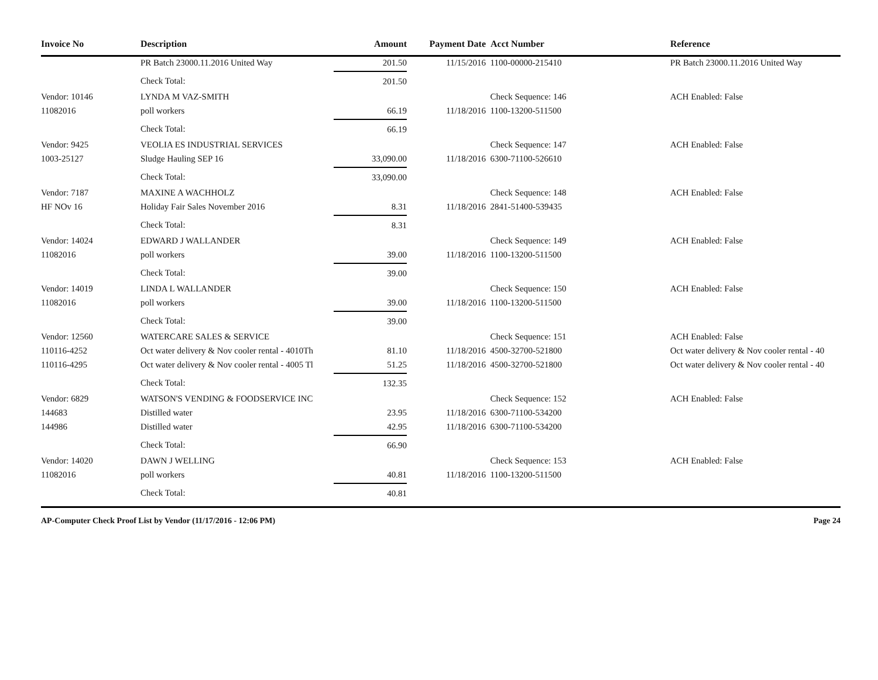| Invoice No | Description | Amount | Payment Date | Acct Number | Reference |
| --- | --- | --- | --- | --- | --- |
| | PR Batch 23000.11.2016 United Way | 201.50 | 11/15/2016 | 1100-00000-215410 | PR Batch 23000.11.2016 United Way |
| | Check Total: | 201.50 | | | |
| Vendor: 10146 | LYNDA M VAZ-SMITH | | | Check Sequence: 146 | ACH Enabled: False |
| 11082016 | poll workers | 66.19 | 11/18/2016 | 1100-13200-511500 | |
| | Check Total: | 66.19 | | | |
| Vendor: 9425 | VEOLIA ES INDUSTRIAL SERVICES | | | Check Sequence: 147 | ACH Enabled: False |
| 1003-25127 | Sludge Hauling SEP 16 | 33,090.00 | 11/18/2016 | 6300-71100-526610 | |
| | Check Total: | 33,090.00 | | | |
| Vendor: 7187 | MAXINE A WACHHOLZ | | | Check Sequence: 148 | ACH Enabled: False |
| HF NOv 16 | Holiday Fair Sales November 2016 | 8.31 | 11/18/2016 | 2841-51400-539435 | |
| | Check Total: | 8.31 | | | |
| Vendor: 14024 | EDWARD J WALLANDER | | | Check Sequence: 149 | ACH Enabled: False |
| 11082016 | poll workers | 39.00 | 11/18/2016 | 1100-13200-511500 | |
| | Check Total: | 39.00 | | | |
| Vendor: 14019 | LINDA L WALLANDER | | | Check Sequence: 150 | ACH Enabled: False |
| 11082016 | poll workers | 39.00 | 11/18/2016 | 1100-13200-511500 | |
| | Check Total: | 39.00 | | | |
| Vendor: 12560 | WATERCARE SALES & SERVICE | | | Check Sequence: 151 | ACH Enabled: False |
| 110116-4252 | Oct water delivery & Nov cooler rental - 4010Th | 81.10 | 11/18/2016 | 4500-32700-521800 | Oct water delivery & Nov cooler rental - 40 |
| 110116-4295 | Oct water delivery & Nov cooler rental - 4005 Tl | 51.25 | 11/18/2016 | 4500-32700-521800 | Oct water delivery & Nov cooler rental - 40 |
| | Check Total: | 132.35 | | | |
| Vendor: 6829 | WATSON'S VENDING & FOODSERVICE INC | | | Check Sequence: 152 | ACH Enabled: False |
| 144683 | Distilled water | 23.95 | 11/18/2016 | 6300-71100-534200 | |
| 144986 | Distilled water | 42.95 | 11/18/2016 | 6300-71100-534200 | |
| | Check Total: | 66.90 | | | |
| Vendor: 14020 | DAWN J WELLING | | | Check Sequence: 153 | ACH Enabled: False |
| 11082016 | poll workers | 40.81 | 11/18/2016 | 1100-13200-511500 | |
| | Check Total: | 40.81 | | | |
AP-Computer Check Proof List by Vendor (11/17/2016 - 12:06 PM) Page 24